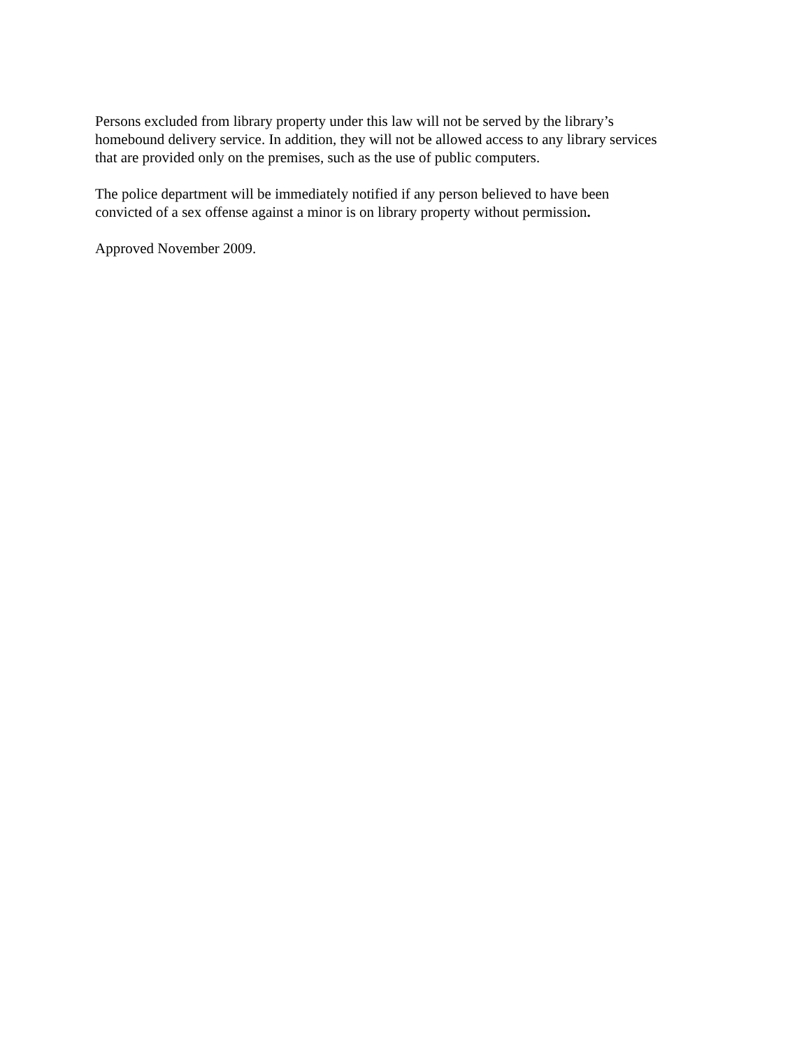Persons excluded from library property under this law will not be served by the library’s
homebound delivery service. In addition, they will not be allowed access to any library services
that are provided only on the premises, such as the use of public computers.
The police department will be immediately notified if any person believed to have been
convicted of a sex offense against a minor is on library property without permission.
Approved November 2009.